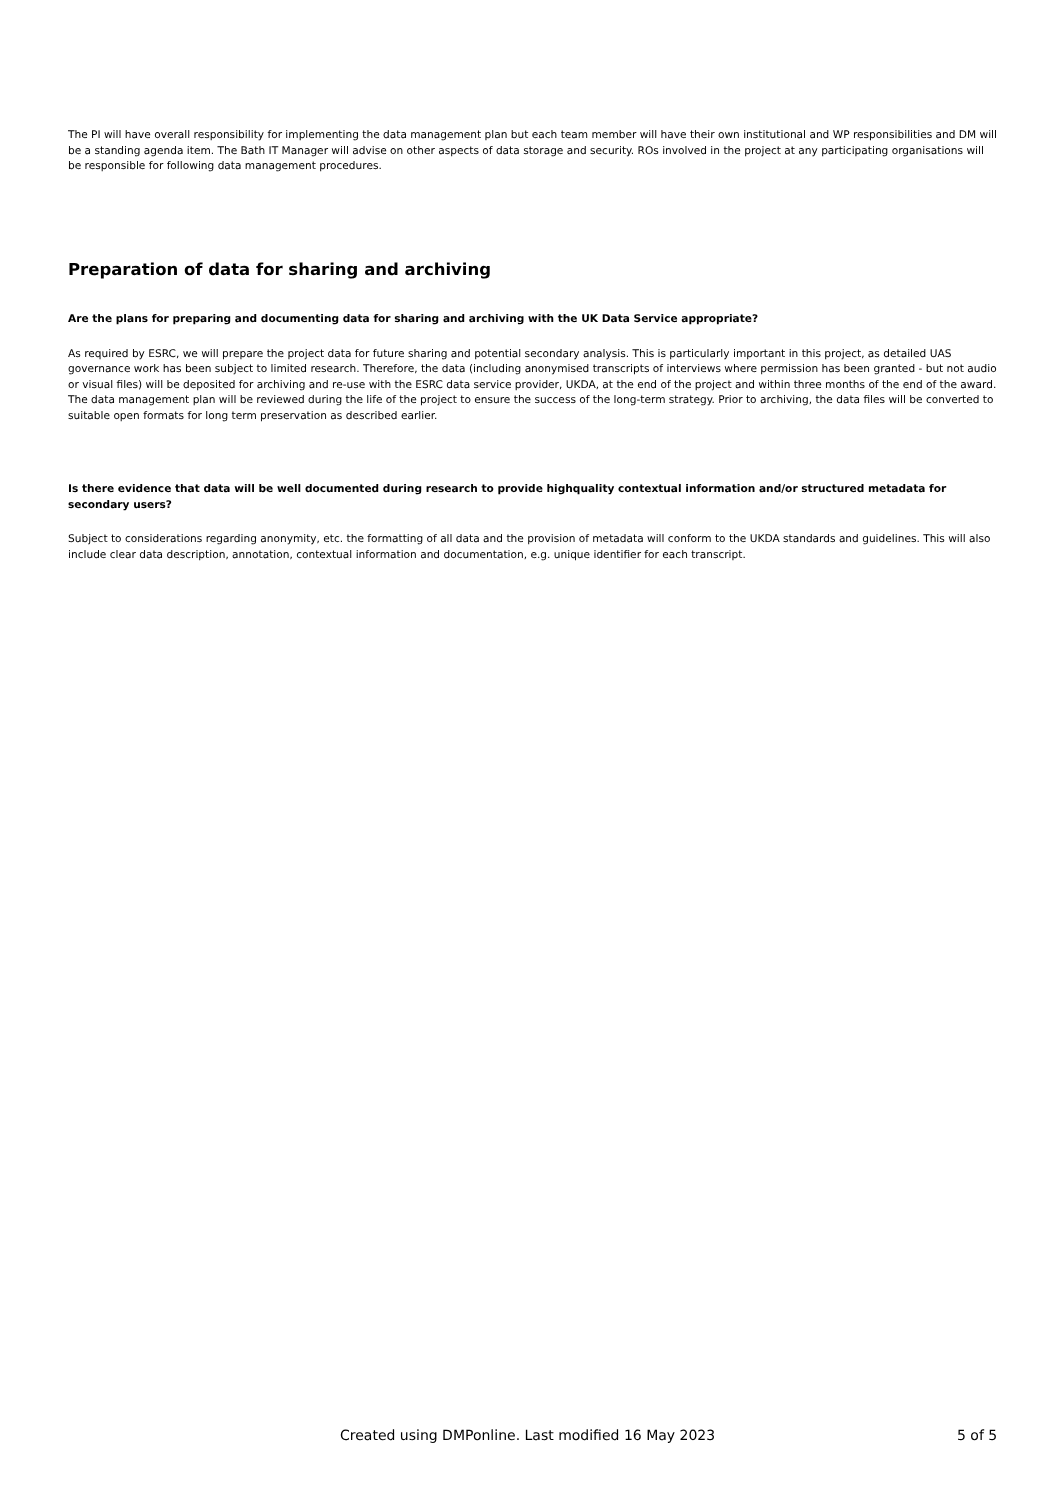The PI will have overall responsibility for implementing the data management plan but each team member will have their own institutional and WP responsibilities and DM will be a standing agenda item. The Bath IT Manager will advise on other aspects of data storage and security. ROs involved in the project at any participating organisations will be responsible for following data management procedures.
Preparation of data for sharing and archiving
Are the plans for preparing and documenting data for sharing and archiving with the UK Data Service appropriate?
As required by ESRC, we will prepare the project data for future sharing and potential secondary analysis. This is particularly important in this project, as detailed UAS governance work has been subject to limited research. Therefore, the data (including anonymised transcripts of interviews where permission has been granted - but not audio or visual files) will be deposited for archiving and re-use with the ESRC data service provider, UKDA, at the end of the project and within three months of the end of the award. The data management plan will be reviewed during the life of the project to ensure the success of the long-term strategy. Prior to archiving, the data files will be converted to suitable open formats for long term preservation as described earlier.
Is there evidence that data will be well documented during research to provide highquality contextual information and/or structured metadata for secondary users?
Subject to considerations regarding anonymity, etc. the formatting of all data and the provision of metadata will conform to the UKDA standards and guidelines. This will also include clear data description, annotation, contextual information and documentation, e.g. unique identifier for each transcript.
Created using DMPonline. Last modified 16 May 2023 5 of 5